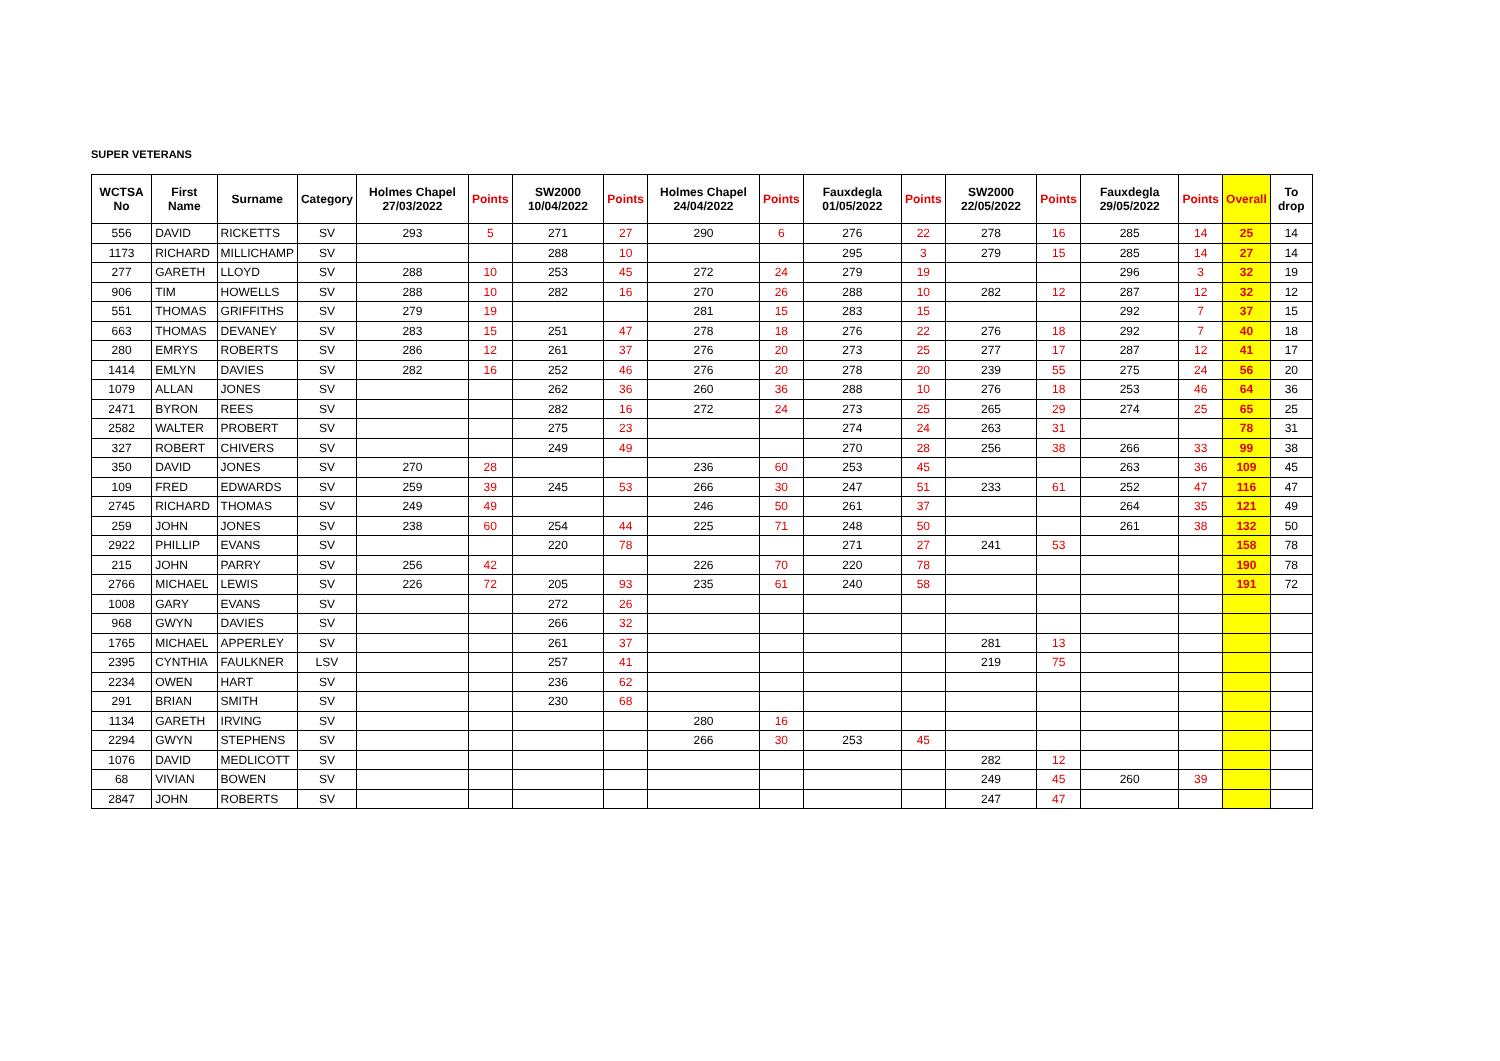SUPER VETERANS
| WCTSA No | First Name | Surname | Category | Holmes Chapel 27/03/2022 | Points | SW2000 10/04/2022 | Points | Holmes Chapel 24/04/2022 | Points | Fauxdegla 01/05/2022 | Points | SW2000 22/05/2022 | Points | Fauxdegla 29/05/2022 | Points | Overall | To drop |
| --- | --- | --- | --- | --- | --- | --- | --- | --- | --- | --- | --- | --- | --- | --- | --- | --- | --- |
| 556 | DAVID | RICKETTS | SV | 293 | 5 | 271 | 27 | 290 | 6 | 276 | 22 | 278 | 16 | 285 | 14 | 25 | 14 |
| 1173 | RICHARD | MILLICHAMP | SV | | | 288 | 10 | | | 295 | 3 | 279 | 15 | 285 | 14 | 27 | 14 |
| 277 | GARETH | LLOYD | SV | 288 | 10 | 253 | 45 | 272 | 24 | 279 | 19 | | | 296 | 3 | 32 | 19 |
| 906 | TIM | HOWELLS | SV | 288 | 10 | 282 | 16 | 270 | 26 | 288 | 10 | 282 | 12 | 287 | 12 | 32 | 12 |
| 551 | THOMAS | GRIFFITHS | SV | 279 | 19 | | | 281 | 15 | 283 | 15 | | | 292 | 7 | 37 | 15 |
| 663 | THOMAS | DEVANEY | SV | 283 | 15 | 251 | 47 | 278 | 18 | 276 | 22 | 276 | 18 | 292 | 7 | 40 | 18 |
| 280 | EMRYS | ROBERTS | SV | 286 | 12 | 261 | 37 | 276 | 20 | 273 | 25 | 277 | 17 | 287 | 12 | 41 | 17 |
| 1414 | EMLYN | DAVIES | SV | 282 | 16 | 252 | 46 | 276 | 20 | 278 | 20 | 239 | 55 | 275 | 24 | 56 | 20 |
| 1079 | ALLAN | JONES | SV | | | 262 | 36 | 260 | 36 | 288 | 10 | 276 | 18 | 253 | 46 | 64 | 36 |
| 2471 | BYRON | REES | SV | | | 282 | 16 | 272 | 24 | 273 | 25 | 265 | 29 | 274 | 25 | 65 | 25 |
| 2582 | WALTER | PROBERT | SV | | | 275 | 23 | | | 274 | 24 | 263 | 31 | | | 78 | 31 |
| 327 | ROBERT | CHIVERS | SV | | | 249 | 49 | | | 270 | 28 | 256 | 38 | 266 | 33 | 99 | 38 |
| 350 | DAVID | JONES | SV | 270 | 28 | | | 236 | 60 | 253 | 45 | | | 263 | 36 | 109 | 45 |
| 109 | FRED | EDWARDS | SV | 259 | 39 | 245 | 53 | 266 | 30 | 247 | 51 | 233 | 61 | 252 | 47 | 116 | 47 |
| 2745 | RICHARD | THOMAS | SV | 249 | 49 | | | 246 | 50 | 261 | 37 | | | 264 | 35 | 121 | 49 |
| 259 | JOHN | JONES | SV | 238 | 60 | 254 | 44 | 225 | 71 | 248 | 50 | | | 261 | 38 | 132 | 50 |
| 2922 | PHILLIP | EVANS | SV | | | 220 | 78 | | | 271 | 27 | 241 | 53 | | | 158 | 78 |
| 215 | JOHN | PARRY | SV | 256 | 42 | | | 226 | 70 | 220 | 78 | | | | | 190 | 78 |
| 2766 | MICHAEL | LEWIS | SV | 226 | 72 | 205 | 93 | 235 | 61 | 240 | 58 | | | | | 191 | 72 |
| 1008 | GARY | EVANS | SV | | | 272 | 26 | | | | | | | | | | |
| 968 | GWYN | DAVIES | SV | | | 266 | 32 | | | | | | | | | | |
| 1765 | MICHAEL | APPERLEY | SV | | | 261 | 37 | | | | | 281 | 13 | | | | |
| 2395 | CYNTHIA | FAULKNER | LSV | | | 257 | 41 | | | | | 219 | 75 | | | | |
| 2234 | OWEN | HART | SV | | | 236 | 62 | | | | | | | | | | |
| 291 | BRIAN | SMITH | SV | | | 230 | 68 | | | | | | | | | | |
| 1134 | GARETH | IRVING | SV | | | | | 280 | 16 | | | | | | | | |
| 2294 | GWYN | STEPHENS | SV | | | | | 266 | 30 | 253 | 45 | | | | | | |
| 1076 | DAVID | MEDLICOTT | SV | | | | | | | | | 282 | 12 | | | | |
| 68 | VIVIAN | BOWEN | SV | | | | | | | | | 249 | 45 | 260 | 39 | | |
| 2847 | JOHN | ROBERTS | SV | | | | | | | | | 247 | 47 | | | | |